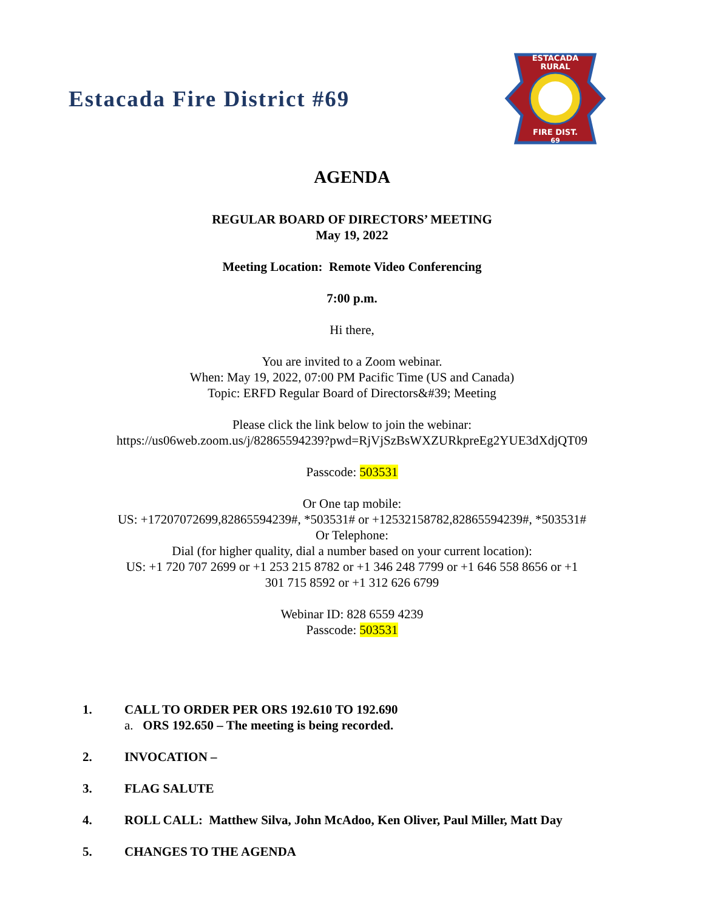Estacada Fire District #69
ESTACADA
RURAL
FIRE DIST.
69
AGENDA
REGULAR BOARD OF DIRECTORS’ MEETING
May 19, 2022
Meeting Location: Remote Video Conferencing
7:00 p.m.
Hi there,
You are invited to a Zoom webinar.
When: May 19, 2022, 07:00 PM Pacific Time (US and Canada)
Topic: ERFD Regular Board of Directors&#39; Meeting
Please click the link below to join the webinar:
https://us06web.zoom.us/j/82865594239?pwd=RjVjSzBsWXZURkpreEg2YUE3dXdjQT09
Passcode: 503531
Or One tap mobile:
US: +17207072699,82865594239#, *503531# or +12532158782,82865594239#, *503531#
Or Telephone:
Dial (for higher quality, dial a number based on your current location):
US: +1 720 707 2699 or +1 253 215 8782 or +1 346 248 7799 or +1 646 558 8656 or +1
301 715 8592 or +1 312 626 6799
Webinar ID: 828 6559 4239
Passcode: 503531
1. CALL TO ORDER PER ORS 192.610 TO 192.690
a. ORS 192.650 – The meeting is being recorded.
2. INVOCATION –
3. FLAG SALUTE
4. ROLL CALL: Matthew Silva, John McAdoo, Ken Oliver, Paul Miller, Matt Day
5. CHANGES TO THE AGENDA